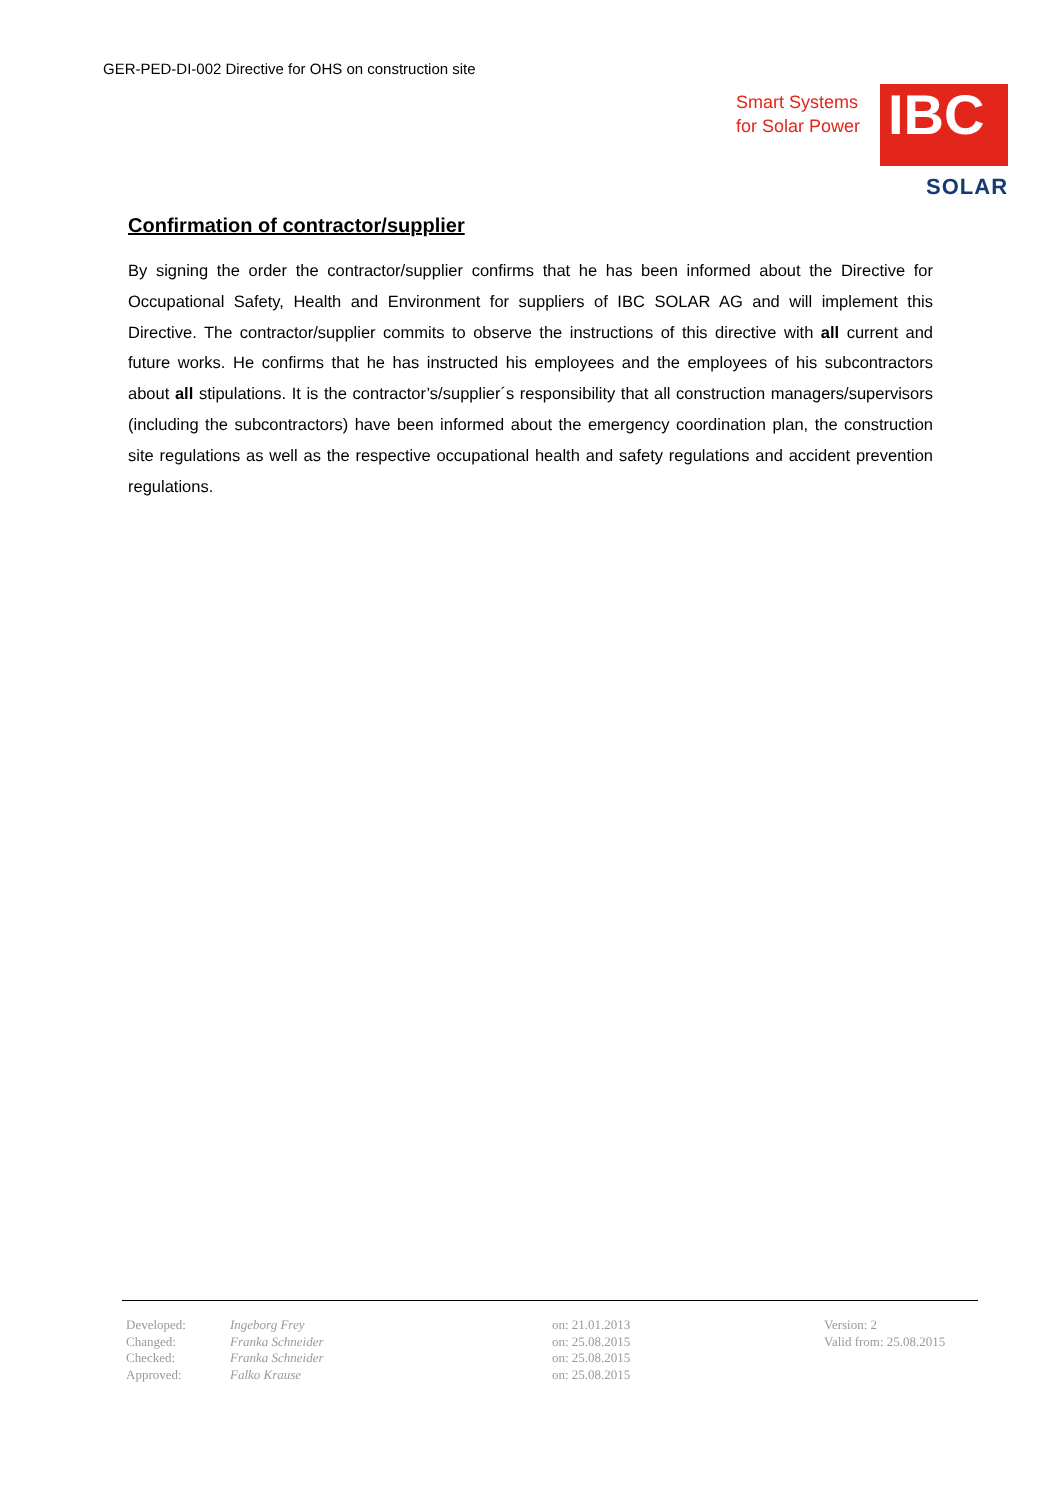GER-PED-DI-002 Directive for OHS on construction site
Smart Systems
for Solar Power
IBC
SOLAR
Confirmation of contractor/supplier
By signing the order the contractor/supplier confirms that he has been informed about the Directive for Occupational Safety, Health and Environment for suppliers of IBC SOLAR AG and will implement this Directive. The contractor/supplier commits to observe the instructions of this directive with all current and future works. He confirms that he has instructed his employees and the employees of his subcontractors about all stipulations. It is the contractor’s/supplier´s responsibility that all construction managers/supervisors (including the subcontractors) have been informed about the emergency coordination plan, the construction site regulations as well as the respective occupational health and safety regulations and accident prevention regulations.
| Developed: | Ingeborg Frey | on: 21.01.2013 | Version: 2 |
| Changed: | Franka Schneider | on: 25.08.2015 | Valid from: 25.08.2015 |
| Checked: | Franka Schneider | on: 25.08.2015 | |
| Approved: | Falko Krause | on: 25.08.2015 | |